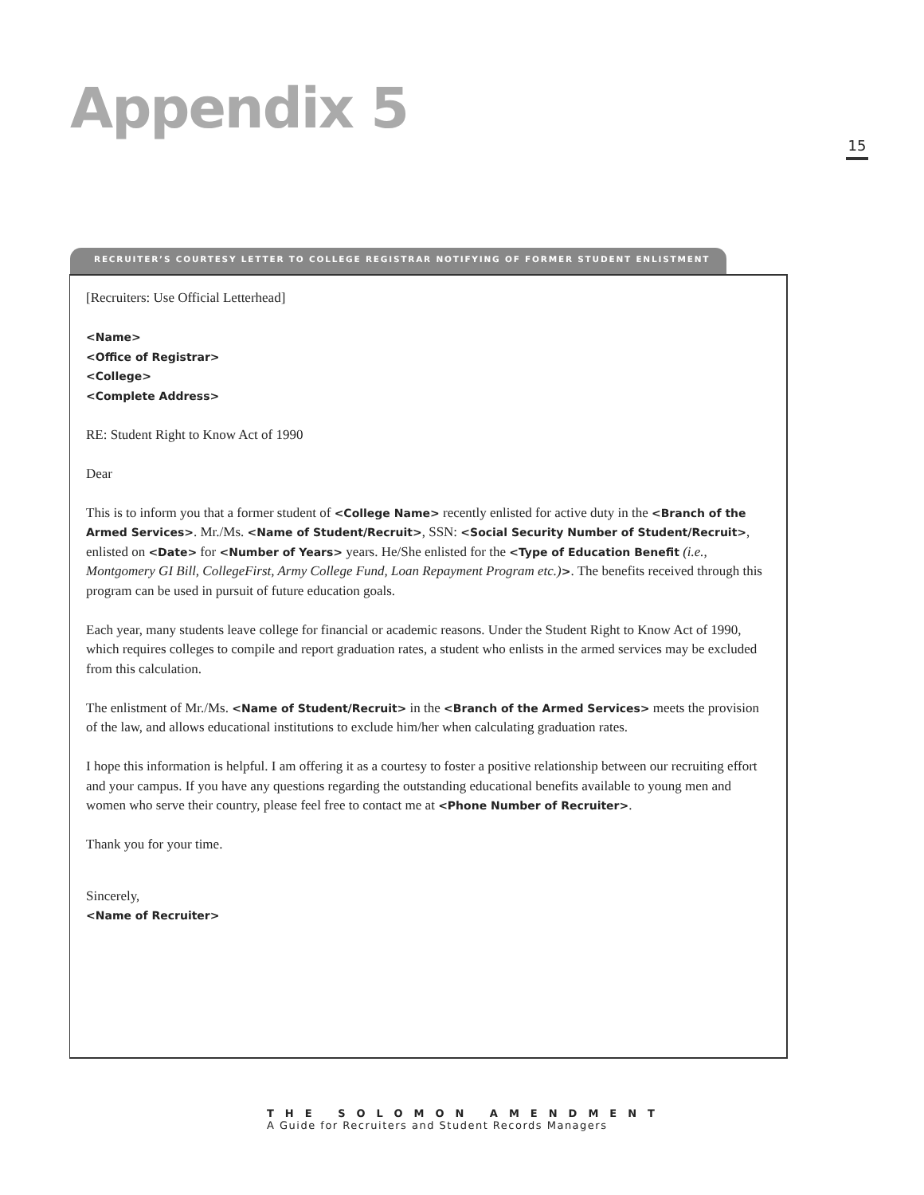Appendix 5
15
RECRUITER’S COURTESY LETTER TO COLLEGE REGISTRAR NOTIFYING OF FORMER STUDENT ENLISTMENT
[Recruiters: Use Official Letterhead]
<Name>
<Office of Registrar>
<College>
<Complete Address>
RE: Student Right to Know Act of 1990
Dear
This is to inform you that a former student of <College Name> recently enlisted for active duty in the <Branch of the Armed Services>. Mr./Ms. <Name of Student/Recruit>, SSN: <Social Security Number of Student/Recruit>, enlisted on <Date> for <Number of Years> years. He/She enlisted for the <Type of Education Benefit (i.e., Montgomery GI Bill, CollegeFirst, Army College Fund, Loan Repayment Program etc.)>. The benefits received through this program can be used in pursuit of future education goals.
Each year, many students leave college for financial or academic reasons. Under the Student Right to Know Act of 1990, which requires colleges to compile and report graduation rates, a student who enlists in the armed services may be excluded from this calculation.
The enlistment of Mr./Ms. <Name of Student/Recruit> in the <Branch of the Armed Services> meets the provision of the law, and allows educational institutions to exclude him/her when calculating graduation rates.
I hope this information is helpful. I am offering it as a courtesy to foster a positive relationship between our recruiting effort and your campus. If you have any questions regarding the outstanding educational benefits available to young men and women who serve their country, please feel free to contact me at <Phone Number of Recruiter>.
Thank you for your time.
Sincerely,
<Name of Recruiter>
THE SOLOMON AMENDMENT
A Guide for Recruiters and Student Records Managers